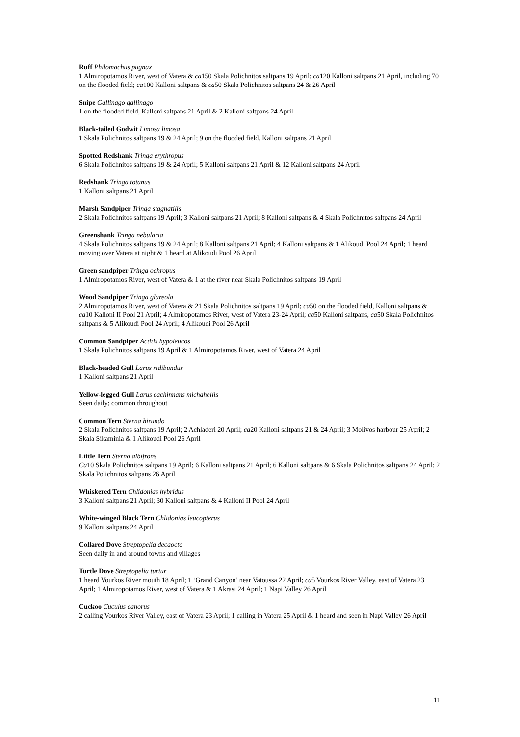Ruff Philomachus pugnax
1 Almiropotamos River, west of Vatera & ca150 Skala Polichnitos saltpans 19 April; ca120 Kalloni saltpans 21 April, including 70 on the flooded field; ca100 Kalloni saltpans & ca50 Skala Polichnitos saltpans 24 & 26 April
Snipe Gallinago gallinago
1 on the flooded field, Kalloni saltpans 21 April & 2 Kalloni saltpans 24 April
Black-tailed Godwit Limosa limosa
1 Skala Polichnitos saltpans 19 & 24 April; 9 on the flooded field, Kalloni saltpans 21 April
Spotted Redshank Tringa erythropus
6 Skala Polichnitos saltpans 19 & 24 April; 5 Kalloni saltpans 21 April & 12 Kalloni saltpans 24 April
Redshank Tringa totanus
1 Kalloni saltpans 21 April
Marsh Sandpiper Tringa stagnatilis
2 Skala Polichnitos saltpans 19 April; 3 Kalloni saltpans 21 April; 8 Kalloni saltpans & 4 Skala Polichnitos saltpans 24 April
Greenshank Tringa nebularia
4 Skala Polichnitos saltpans 19 & 24 April; 8 Kalloni saltpans 21 April; 4 Kalloni saltpans & 1 Alikoudi Pool 24 April; 1 heard moving over Vatera at night & 1 heard at Alikoudi Pool 26 April
Green sandpiper Tringa ochropus
1 Almiropotamos River, west of Vatera & 1 at the river near Skala Polichnitos saltpans 19 April
Wood Sandpiper Tringa glareola
2 Almiropotamos River, west of Vatera & 21 Skala Polichnitos saltpans 19 April; ca50 on the flooded field, Kalloni saltpans & ca10 Kalloni II Pool 21 April; 4 Almiropotamos River, west of Vatera 23-24 April; ca50 Kalloni saltpans, ca50 Skala Polichnitos saltpans & 5 Alikoudi Pool 24 April; 4 Alikoudi Pool 26 April
Common Sandpiper Actitis hypoleucos
1 Skala Polichnitos saltpans 19 April & 1 Almiropotamos River, west of Vatera 24 April
Black-headed Gull Larus ridibundus
1 Kalloni saltpans 21 April
Yellow-legged Gull Larus cachinnans michahellis
Seen daily; common throughout
Common Tern Sterna hirundo
2 Skala Polichnitos saltpans 19 April; 2 Achladeri 20 April; ca20 Kalloni saltpans 21 & 24 April; 3 Molivos harbour 25 April; 2 Skala Sikaminia & 1 Alikoudi Pool 26 April
Little Tern Sterna albifrons
Ca10 Skala Polichnitos saltpans 19 April; 6 Kalloni saltpans 21 April; 6 Kalloni saltpans & 6 Skala Polichnitos saltpans 24 April; 2 Skala Polichnitos saltpans 26 April
Whiskered Tern Chlidonias hybridus
3 Kalloni saltpans 21 April; 30 Kalloni saltpans & 4 Kalloni II Pool 24 April
White-winged Black Tern Chlidonias leucopterus
9 Kalloni saltpans 24 April
Collared Dove Streptopelia decaocto
Seen daily in and around towns and villages
Turtle Dove Streptopelia turtur
1 heard Vourkos River mouth 18 April; 1 ‘Grand Canyon’ near Vatoussa 22 April; ca5 Vourkos River Valley, east of Vatera 23 April; 1 Almiropotamos River, west of Vatera & 1 Akrasi 24 April; 1 Napi Valley 26 April
Cuckoo Cuculus canorus
2 calling Vourkos River Valley, east of Vatera 23 April; 1 calling in Vatera 25 April & 1 heard and seen in Napi Valley 26 April
11